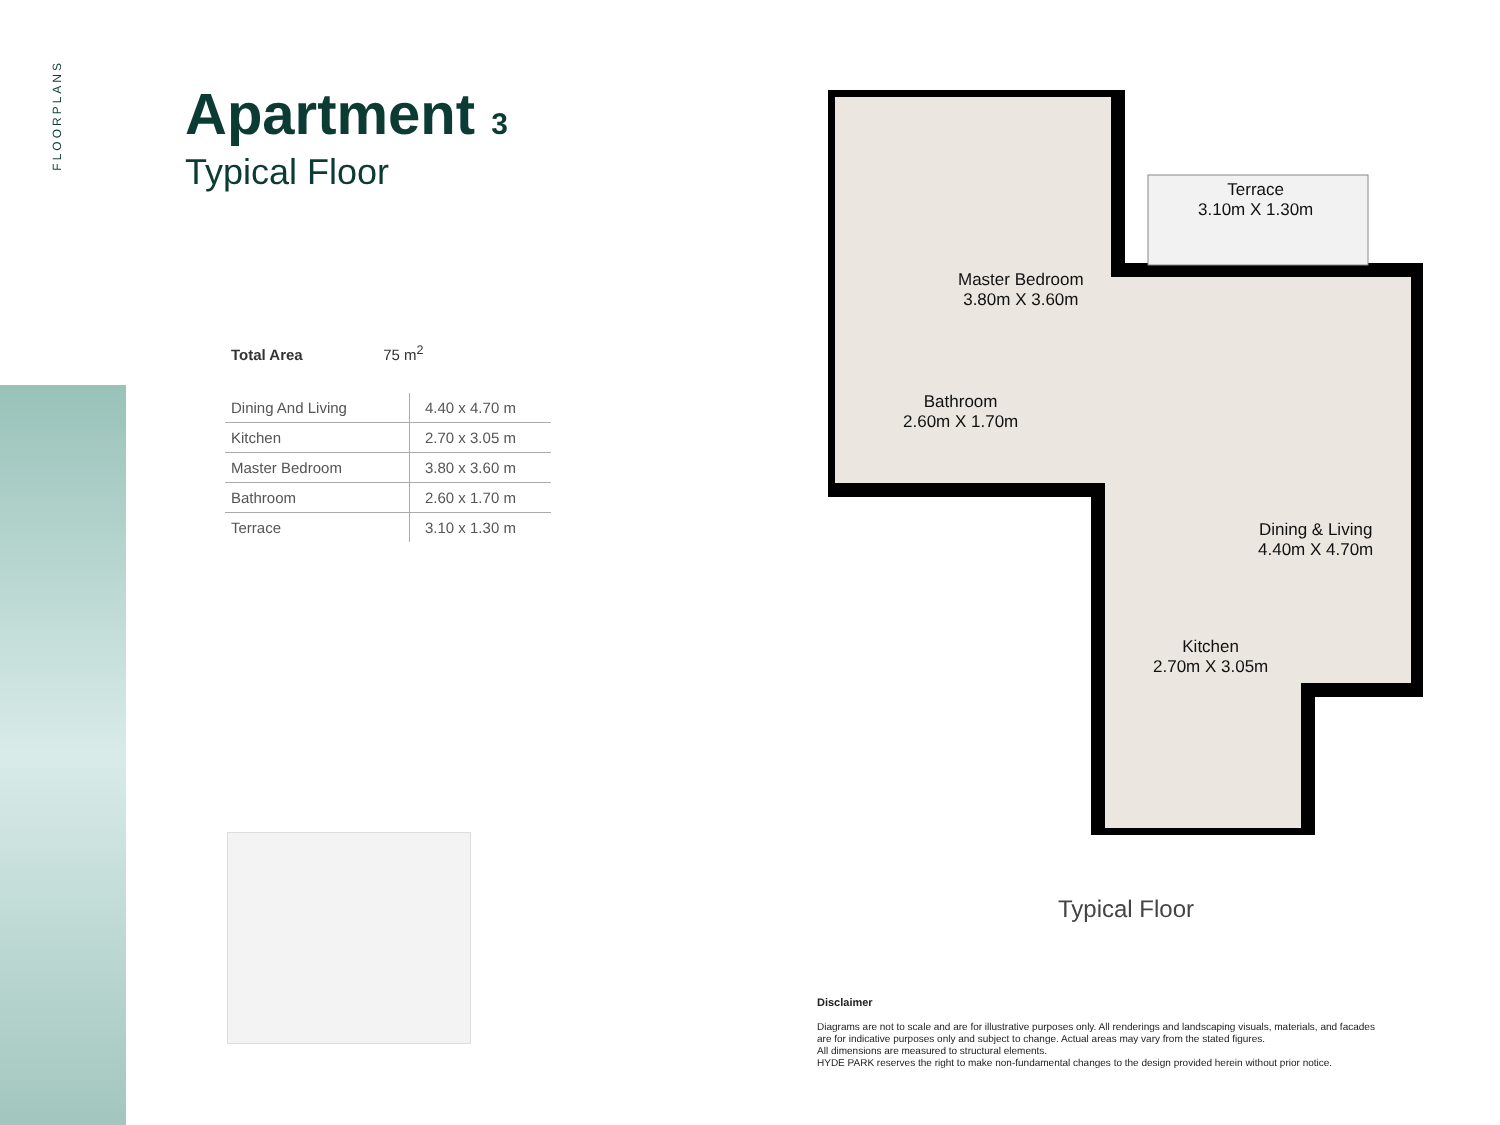FLOORPLANS
Apartment 3
Typical Floor
Total Area 75 m<sup>2</sup>
| Dining And Living | 4.40 x 4.70 m |
| Kitchen | 2.70 x 3.05 m |
| Master Bedroom | 3.80 x 3.60 m |
| Bathroom | 2.60 x 1.70 m |
| Terrace | 3.10 x 1.30 m |
Terrace
3.10m X 1.30m
Master Bedroom
3.80m X 3.60m
Bathroom
2.60m X 1.70m
Dining & Living
4.40m X 4.70m
Kitchen
2.70m X 3.05m
Typical Floor
Disclaimer
Diagrams are not to scale and are for illustrative purposes only. All renderings and landscaping visuals, materials, and facades are for indicative purposes only and subject to change. Actual areas may vary from the stated figures.
All dimensions are measured to structural elements.
HYDE PARK reserves the right to make non-fundamental changes to the design provided herein without prior notice.